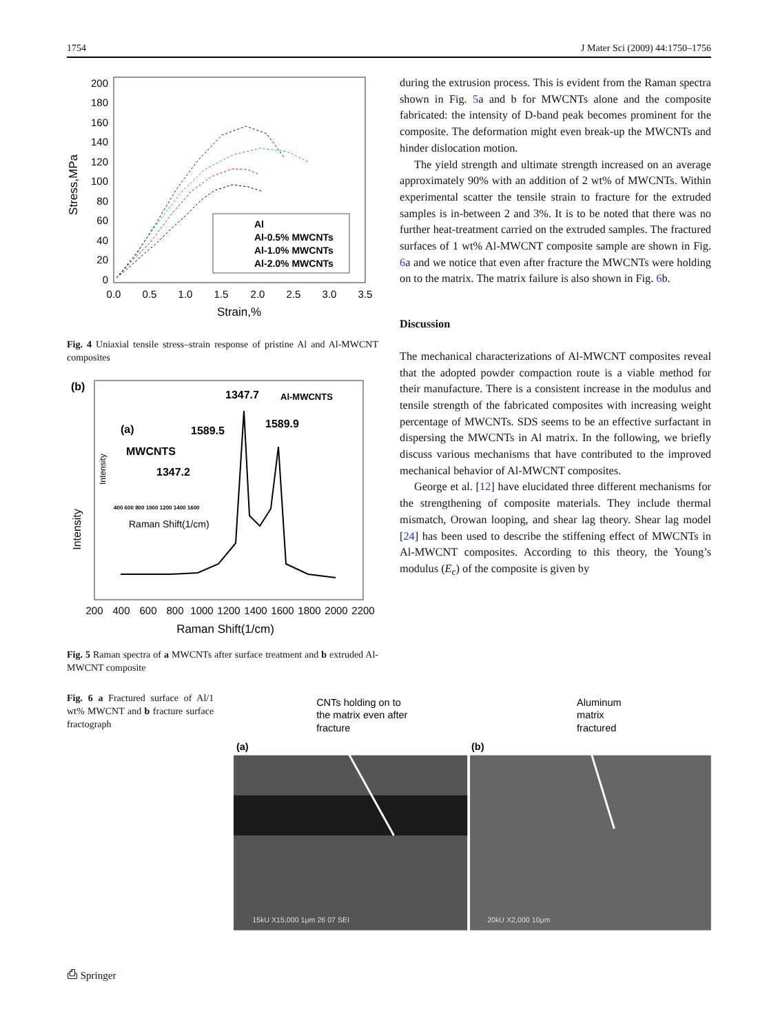1754 J Mater Sci (2009) 44:1750–1756
200
180
160
140
120
100
80
60
40
20
0
0.0
0.5
1.0
1.5
2.0
2.5
3.0
3.5
Strain,%
Stress,MPa
Al
Al-0.5% MWCNTs
Al-1.0% MWCNTs
Al-2.0% MWCNTs
Fig. 4 Uniaxial tensile stress–strain response of pristine Al and Al-MWCNT composites
(b)
1347.7
Al-MWCNTS
1589.9
(a)
1589.5
MWCNTS
1347.2
Intensity
400 600 800 1000 1200 1400 1600
Raman Shift(1/cm)
Intensity
200
400
600
800
1000
1200
1400
1600
1800
2000
2200
Raman Shift(1/cm)
Fig. 5 Raman spectra of a MWCNTs after surface treatment and b extruded Al-MWCNT composite
during the extrusion process. This is evident from the Raman spectra shown in Fig. 5a and b for MWCNTs alone and the composite fabricated: the intensity of D-band peak becomes prominent for the composite. The deformation might even break-up the MWCNTs and hinder dislocation motion.
The yield strength and ultimate strength increased on an average approximately 90% with an addition of 2 wt% of MWCNTs. Within experimental scatter the tensile strain to fracture for the extruded samples is in-between 2 and 3%. It is to be noted that there was no further heat-treatment carried on the extruded samples. The fractured surfaces of 1 wt% Al-MWCNT composite sample are shown in Fig. 6a and we notice that even after fracture the MWCNTs were holding on to the matrix. The matrix failure is also shown in Fig. 6b.
Discussion
The mechanical characterizations of Al-MWCNT composites reveal that the adopted powder compaction route is a viable method for their manufacture. There is a consistent increase in the modulus and tensile strength of the fabricated composites with increasing weight percentage of MWCNTs. SDS seems to be an effective surfactant in dispersing the MWCNTs in Al matrix. In the following, we briefly discuss various mechanisms that have contributed to the improved mechanical behavior of Al-MWCNT composites.
George et al. [12] have elucidated three different mechanisms for the strengthening of composite materials. They include thermal mismatch, Orowan looping, and shear lag theory. Shear lag model [24] has been used to describe the stiffening effect of MWCNTs in Al-MWCNT composites. According to this theory, the Young’s modulus (E<sub>c</sub>) of the composite is given by
Fig. 6 a Fractured surface of Al/1 wt% MWCNT and b fracture surface fractograph
CNTs holding on to
the matrix even after
fracture
Aluminum
matrix
fractured
(a)
(b)
15kU X15,000 1μm 26 07 SEI
20kU X2,000 10μm
⎙ Springer